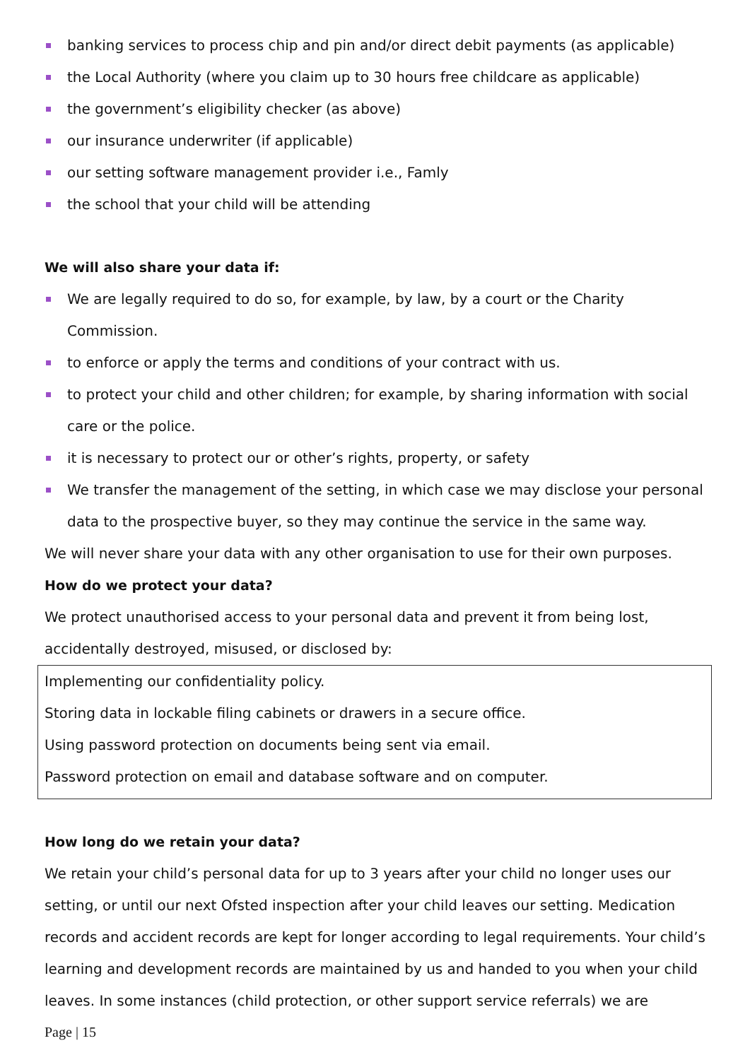banking services to process chip and pin and/or direct debit payments (as applicable)
the Local Authority (where you claim up to 30 hours free childcare as applicable)
the government’s eligibility checker (as above)
our insurance underwriter (if applicable)
our setting software management provider i.e., Famly
the school that your child will be attending
We will also share your data if:
We are legally required to do so, for example, by law, by a court or the Charity Commission.
to enforce or apply the terms and conditions of your contract with us.
to protect your child and other children; for example, by sharing information with social care or the police.
it is necessary to protect our or other’s rights, property, or safety
We transfer the management of the setting, in which case we may disclose your personal data to the prospective buyer, so they may continue the service in the same way.
We will never share your data with any other organisation to use for their own purposes.
How do we protect your data?
We protect unauthorised access to your personal data and prevent it from being lost, accidentally destroyed, misused, or disclosed by:
Implementing our confidentiality policy.
Storing data in lockable filing cabinets or drawers in a secure office.
Using password protection on documents being sent via email.
Password protection on email and database software and on computer.
How long do we retain your data?
We retain your child’s personal data for up to 3 years after your child no longer uses our setting, or until our next Ofsted inspection after your child leaves our setting. Medication records and accident records are kept for longer according to legal requirements. Your child’s learning and development records are maintained by us and handed to you when your child leaves. In some instances (child protection, or other support service referrals) we are
Page | 15